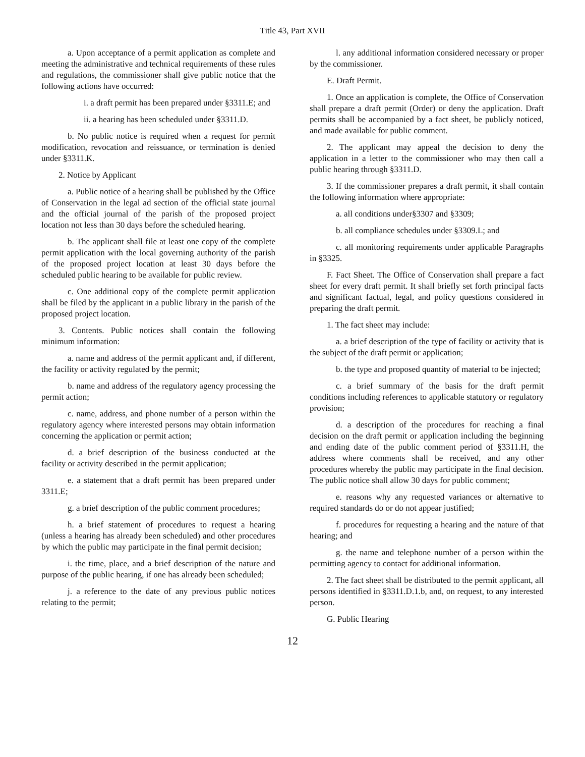Title 43, Part XVII
a. Upon acceptance of a permit application as complete and meeting the administrative and technical requirements of these rules and regulations, the commissioner shall give public notice that the following actions have occurred:
i. a draft permit has been prepared under §3311.E; and
ii. a hearing has been scheduled under §3311.D.
b. No public notice is required when a request for permit modification, revocation and reissuance, or termination is denied under §3311.K.
2. Notice by Applicant
a. Public notice of a hearing shall be published by the Office of Conservation in the legal ad section of the official state journal and the official journal of the parish of the proposed project location not less than 30 days before the scheduled hearing.
b. The applicant shall file at least one copy of the complete permit application with the local governing authority of the parish of the proposed project location at least 30 days before the scheduled public hearing to be available for public review.
c. One additional copy of the complete permit application shall be filed by the applicant in a public library in the parish of the proposed project location.
3. Contents. Public notices shall contain the following minimum information:
a. name and address of the permit applicant and, if different, the facility or activity regulated by the permit;
b. name and address of the regulatory agency processing the permit action;
c. name, address, and phone number of a person within the regulatory agency where interested persons may obtain information concerning the application or permit action;
d. a brief description of the business conducted at the facility or activity described in the permit application;
e. a statement that a draft permit has been prepared under 3311.E;
g. a brief description of the public comment procedures;
h. a brief statement of procedures to request a hearing (unless a hearing has already been scheduled) and other procedures by which the public may participate in the final permit decision;
i. the time, place, and a brief description of the nature and purpose of the public hearing, if one has already been scheduled;
j. a reference to the date of any previous public notices relating to the permit;
l. any additional information considered necessary or proper by the commissioner.
E. Draft Permit.
1. Once an application is complete, the Office of Conservation shall prepare a draft permit (Order) or deny the application. Draft permits shall be accompanied by a fact sheet, be publicly noticed, and made available for public comment.
2. The applicant may appeal the decision to deny the application in a letter to the commissioner who may then call a public hearing through §3311.D.
3. If the commissioner prepares a draft permit, it shall contain the following information where appropriate:
a. all conditions under§3307 and §3309;
b. all compliance schedules under §3309.L; and
c. all monitoring requirements under applicable Paragraphs in §3325.
F. Fact Sheet. The Office of Conservation shall prepare a fact sheet for every draft permit. It shall briefly set forth principal facts and significant factual, legal, and policy questions considered in preparing the draft permit.
1. The fact sheet may include:
a. a brief description of the type of facility or activity that is the subject of the draft permit or application;
b. the type and proposed quantity of material to be injected;
c. a brief summary of the basis for the draft permit conditions including references to applicable statutory or regulatory provision;
d. a description of the procedures for reaching a final decision on the draft permit or application including the beginning and ending date of the public comment period of §3311.H, the address where comments shall be received, and any other procedures whereby the public may participate in the final decision. The public notice shall allow 30 days for public comment;
e. reasons why any requested variances or alternative to required standards do or do not appear justified;
f. procedures for requesting a hearing and the nature of that hearing; and
g. the name and telephone number of a person within the permitting agency to contact for additional information.
2. The fact sheet shall be distributed to the permit applicant, all persons identified in §3311.D.1.b, and, on request, to any interested person.
G. Public Hearing
12